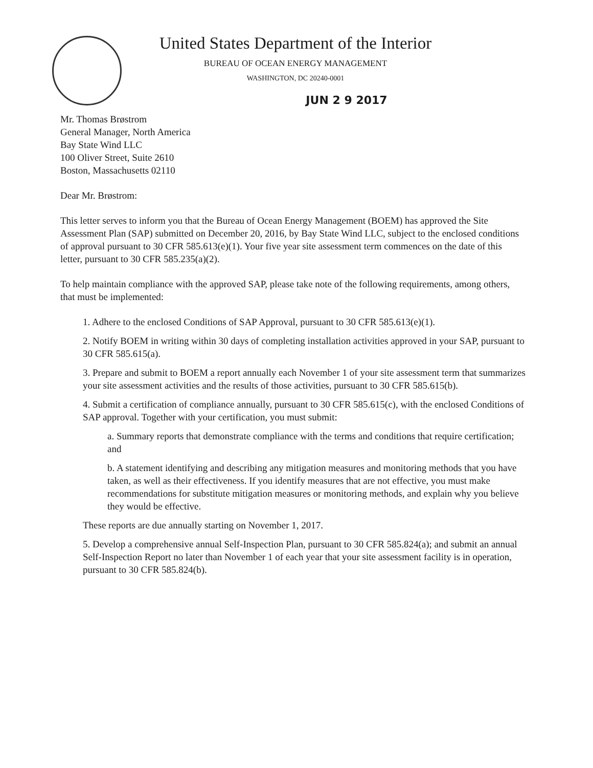United States Department of the Interior
BUREAU OF OCEAN ENERGY MANAGEMENT
WASHINGTON, DC 20240-0001
JUN 2 9 2017
Mr. Thomas Brøstrom
General Manager, North America
Bay State Wind LLC
100 Oliver Street, Suite 2610
Boston, Massachusetts 02110
Dear Mr. Brøstrom:
This letter serves to inform you that the Bureau of Ocean Energy Management (BOEM) has approved the Site Assessment Plan (SAP) submitted on December 20, 2016, by Bay State Wind LLC, subject to the enclosed conditions of approval pursuant to 30 CFR 585.613(e)(1). Your five year site assessment term commences on the date of this letter, pursuant to 30 CFR 585.235(a)(2).
To help maintain compliance with the approved SAP, please take note of the following requirements, among others, that must be implemented:
1. Adhere to the enclosed Conditions of SAP Approval, pursuant to 30 CFR 585.613(e)(1).
2. Notify BOEM in writing within 30 days of completing installation activities approved in your SAP, pursuant to 30 CFR 585.615(a).
3. Prepare and submit to BOEM a report annually each November 1 of your site assessment term that summarizes your site assessment activities and the results of those activities, pursuant to 30 CFR 585.615(b).
4. Submit a certification of compliance annually, pursuant to 30 CFR 585.615(c), with the enclosed Conditions of SAP approval. Together with your certification, you must submit:
a. Summary reports that demonstrate compliance with the terms and conditions that require certification; and
b. A statement identifying and describing any mitigation measures and monitoring methods that you have taken, as well as their effectiveness. If you identify measures that are not effective, you must make recommendations for substitute mitigation measures or monitoring methods, and explain why you believe they would be effective.
These reports are due annually starting on November 1, 2017.
5. Develop a comprehensive annual Self-Inspection Plan, pursuant to 30 CFR 585.824(a); and submit an annual Self-Inspection Report no later than November 1 of each year that your site assessment facility is in operation, pursuant to 30 CFR 585.824(b).